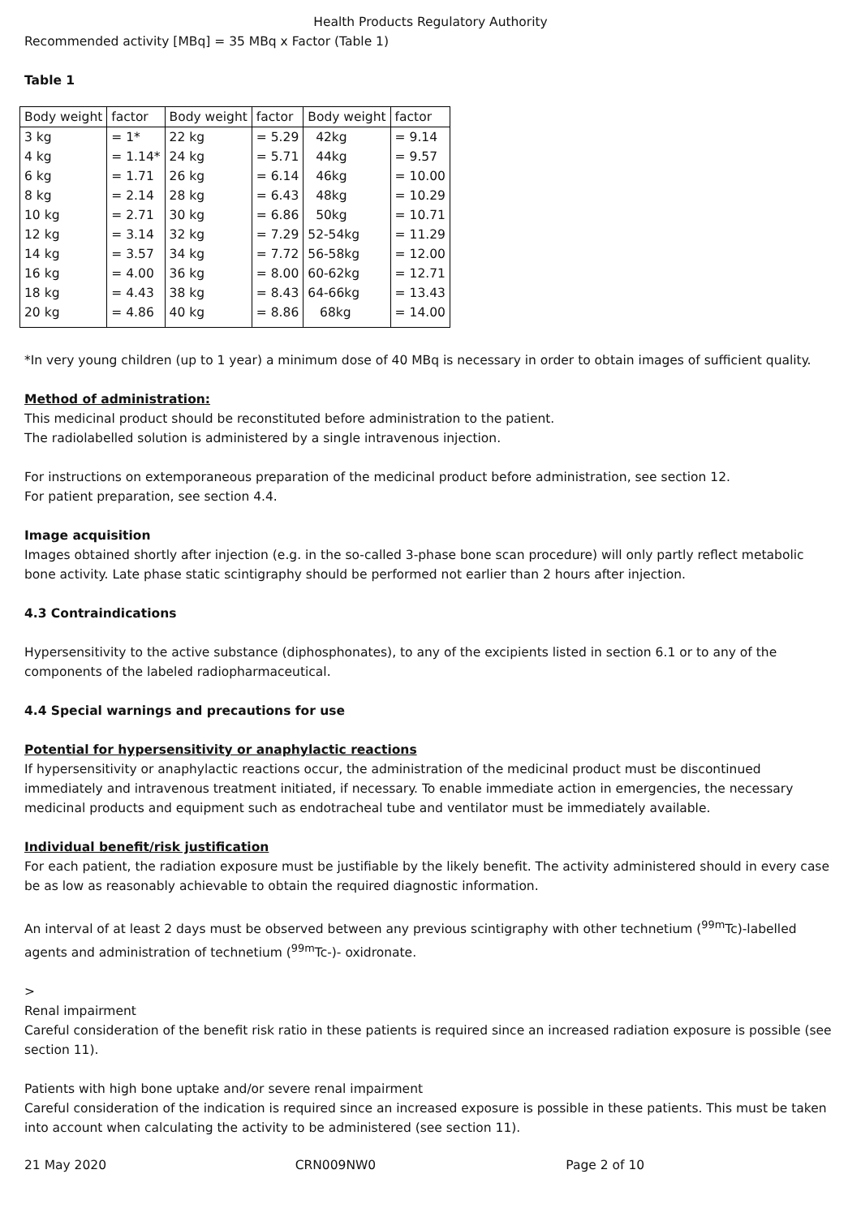Health Products Regulatory Authority
Recommended activity [MBq] = 35 MBq x Factor (Table 1)
Table 1
| Body weight | factor | Body weight | factor | Body weight | factor |
| 3 kg | = 1* | 22 kg | = 5.29 | 42kg | = 9.14 |
| 4 kg | = 1.14* | 24 kg | = 5.71 | 44kg | = 9.57 |
| 6 kg | = 1.71 | 26 kg | = 6.14 | 46kg | = 10.00 |
| 8 kg | = 2.14 | 28 kg | = 6.43 | 48kg | = 10.29 |
| 10 kg | = 2.71 | 30 kg | = 6.86 | 50kg | = 10.71 |
| 12 kg | = 3.14 | 32 kg | = 7.29 | 52-54kg | = 11.29 |
| 14 kg | = 3.57 | 34 kg | = 7.72 | 56-58kg | = 12.00 |
| 16 kg | = 4.00 | 36 kg | = 8.00 | 60-62kg | = 12.71 |
| 18 kg | = 4.43 | 38 kg | = 8.43 | 64-66kg | = 13.43 |
| 20 kg | = 4.86 | 40 kg | = 8.86 | 68kg | = 14.00 |
*In very young children (up to 1 year) a minimum dose of 40 MBq is necessary in order to obtain images of sufficient quality.
Method of administration:
This medicinal product should be reconstituted before administration to the patient.
The radiolabelled solution is administered by a single intravenous injection.
For instructions on extemporaneous preparation of the medicinal product before administration, see section 12.
For patient preparation, see section 4.4.
Image acquisition
Images obtained shortly after injection (e.g. in the so-called 3-phase bone scan procedure) will only partly reflect metabolic bone activity. Late phase static scintigraphy should be performed not earlier than 2 hours after injection.
4.3 Contraindications
Hypersensitivity to the active substance (diphosphonates), to any of the excipients listed in section 6.1 or to any of the components of the labeled radiopharmaceutical.
4.4 Special warnings and precautions for use
Potential for hypersensitivity or anaphylactic reactions
If hypersensitivity or anaphylactic reactions occur, the administration of the medicinal product must be discontinued immediately and intravenous treatment initiated, if necessary. To enable immediate action in emergencies, the necessary medicinal products and equipment such as endotracheal tube and ventilator must be immediately available.
Individual benefit/risk justification
For each patient, the radiation exposure must be justifiable by the likely benefit. The activity administered should in every case be as low as reasonably achievable to obtain the required diagnostic information.
An interval of at least 2 days must be observed between any previous scintigraphy with other technetium (<sup>99m</sup>Tc)-labelled agents and administration of technetium (<sup>99m</sup>Tc-)- oxidronate.
>
Renal impairment
Careful consideration of the benefit risk ratio in these patients is required since an increased radiation exposure is possible (see section 11).
Patients with high bone uptake and/or severe renal impairment
Careful consideration of the indication is required since an increased exposure is possible in these patients. This must be taken into account when calculating the activity to be administered (see section 11).
21 May 2020 CRN009NW0 Page 2 of 10